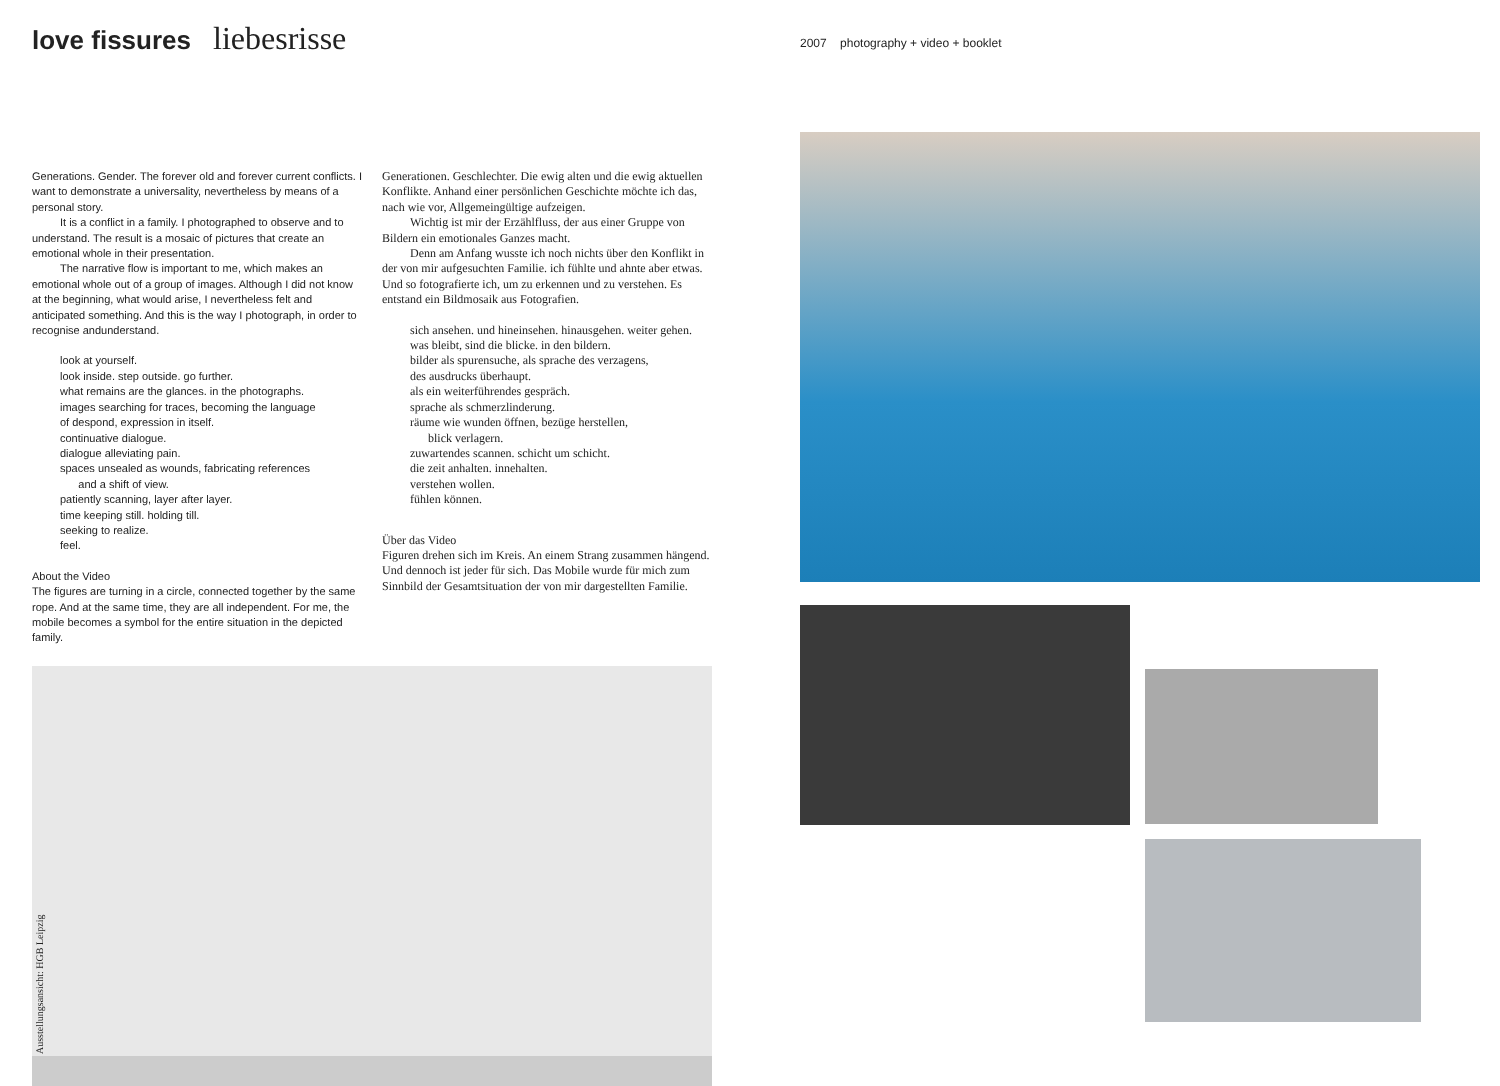love fissures
liebesrisse
Generations. Gender. The forever old and forever current conflicts. I want to demonstrate a universality, nevertheless by means of a personal story.
It is a conflict in a family. I photographed to observe and to understand. The result is a mosaic of pictures that create an emotional whole in their presentation.
The narrative flow is important to me, which makes an emotional whole out of a group of images. Although I did not know at the beginning, what would arise, I nevertheless felt and anticipated something. And this is the way I photograph, in order to recognise andunderstand.
look at yourself.
look inside. step outside. go further.
what remains are the glances. in the photographs.
images searching for traces, becoming the language
of despond, expression in itself.
continuative dialogue.
dialogue alleviating pain.
spaces unsealed as wounds, fabricating references
and a shift of view.
patiently scanning, layer after layer.
time keeping still. holding till.
seeking to realize.
feel.
About the Video
The figures are turning in a circle, connected together by the same rope. And at the same time, they are all independent. For me, the mobile becomes a symbol for the entire situation in the depicted family.
Generationen. Geschlechter. Die ewig alten und die ewig aktuellen Konflikte. Anhand einer persönlichen Geschichte möchte ich das, nach wie vor, Allgemeingültige aufzeigen.
Wichtig ist mir der Erzählfluss, der aus einer Gruppe von Bildern ein emotionales Ganzes macht.
Denn am Anfang wusste ich noch nichts über den Konflikt in der von mir aufgesuchten Familie. ich fühlte und ahnte aber etwas. Und so fotografierte ich, um zu erkennen und zu verstehen. Es entstand ein Bildmosaik aus Fotografien.
sich ansehen. und hineinsehen. hinausgehen. weiter gehen.
was bleibt, sind die blicke. in den bildern.
bilder als spurensuche, als sprache des verzagens,
des ausdrucks überhaupt.
als ein weiterführendes gespräch.
sprache als schmerzlinderung.
räume wie wunden öffnen, bezüge herstellen,
blick verlagern.
zuwartendes scannen. schicht um schicht.
die zeit anhalten. innehalten.
verstehen wollen.
fühlen können.
Über das Video
Figuren drehen sich im Kreis. An einem Strang zusammen hängend. Und dennoch ist jeder für sich. Das Mobile wurde für mich zum Sinnbild der Gesamtsituation der von mir dargestellten Familie.
Ausstellungsansicht: HGB Leipzig
2007 photography + video + booklet